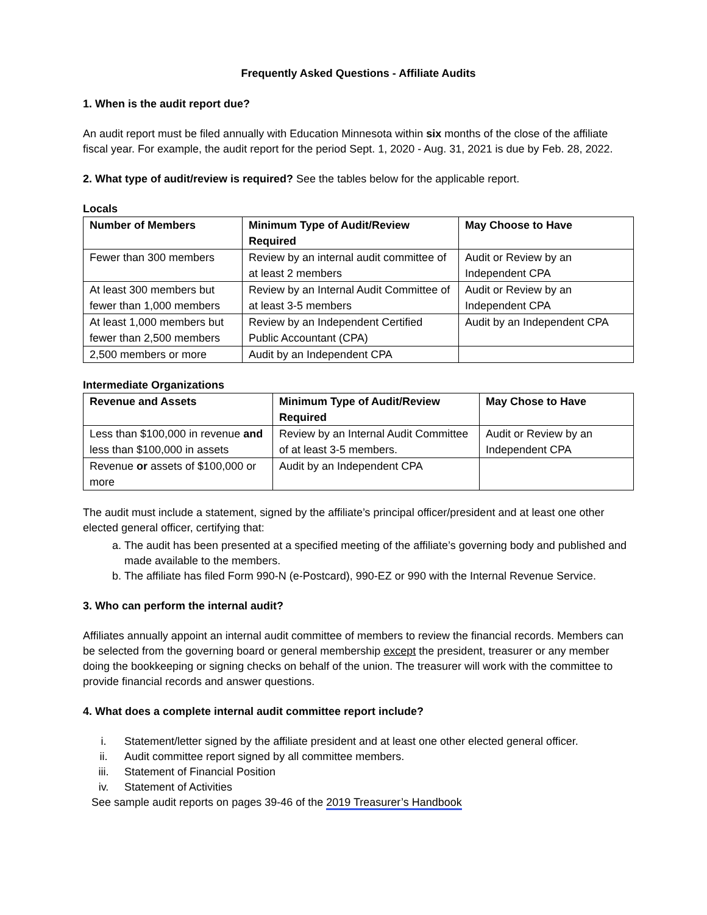Frequently Asked Questions - Affiliate Audits
1. When is the audit report due?
An audit report must be filed annually with Education Minnesota within six months of the close of the affiliate fiscal year. For example, the audit report for the period Sept. 1, 2020 - Aug. 31, 2021 is due by Feb. 28, 2022.
2. What type of audit/review is required? See the tables below for the applicable report.
Locals
| Number of Members | Minimum Type of Audit/Review Required | May Choose to Have |
| --- | --- | --- |
| Fewer than 300 members | Review by an internal audit committee of at least 2 members | Audit or Review by an Independent CPA |
| At least 300 members but fewer than 1,000 members | Review by an Internal Audit Committee of at least 3-5 members | Audit or Review by an Independent CPA |
| At least 1,000 members but fewer than 2,500 members | Review by an Independent Certified Public Accountant (CPA) | Audit by an Independent CPA |
| 2,500 members or more | Audit by an Independent CPA | |
Intermediate Organizations
| Revenue and Assets | Minimum Type of Audit/Review Required | May Chose to Have |
| --- | --- | --- |
| Less than $100,000 in revenue and less than $100,000 in assets | Review by an Internal Audit Committee of at least 3-5 members. | Audit or Review by an Independent CPA |
| Revenue or assets of $100,000 or more | Audit by an Independent CPA | |
The audit must include a statement, signed by the affiliate’s principal officer/president and at least one other elected general officer, certifying that:
a. The audit has been presented at a specified meeting of the affiliate’s governing body and published and made available to the members.
b. The affiliate has filed Form 990-N (e-Postcard), 990-EZ or 990 with the Internal Revenue Service.
3. Who can perform the internal audit?
Affiliates annually appoint an internal audit committee of members to review the financial records. Members can be selected from the governing board or general membership except the president, treasurer or any member doing the bookkeeping or signing checks on behalf of the union. The treasurer will work with the committee to provide financial records and answer questions.
4. What does a complete internal audit committee report include?
i. Statement/letter signed by the affiliate president and at least one other elected general officer.
ii. Audit committee report signed by all committee members.
iii. Statement of Financial Position
iv. Statement of Activities
See sample audit reports on pages 39-46 of the 2019 Treasurer’s Handbook